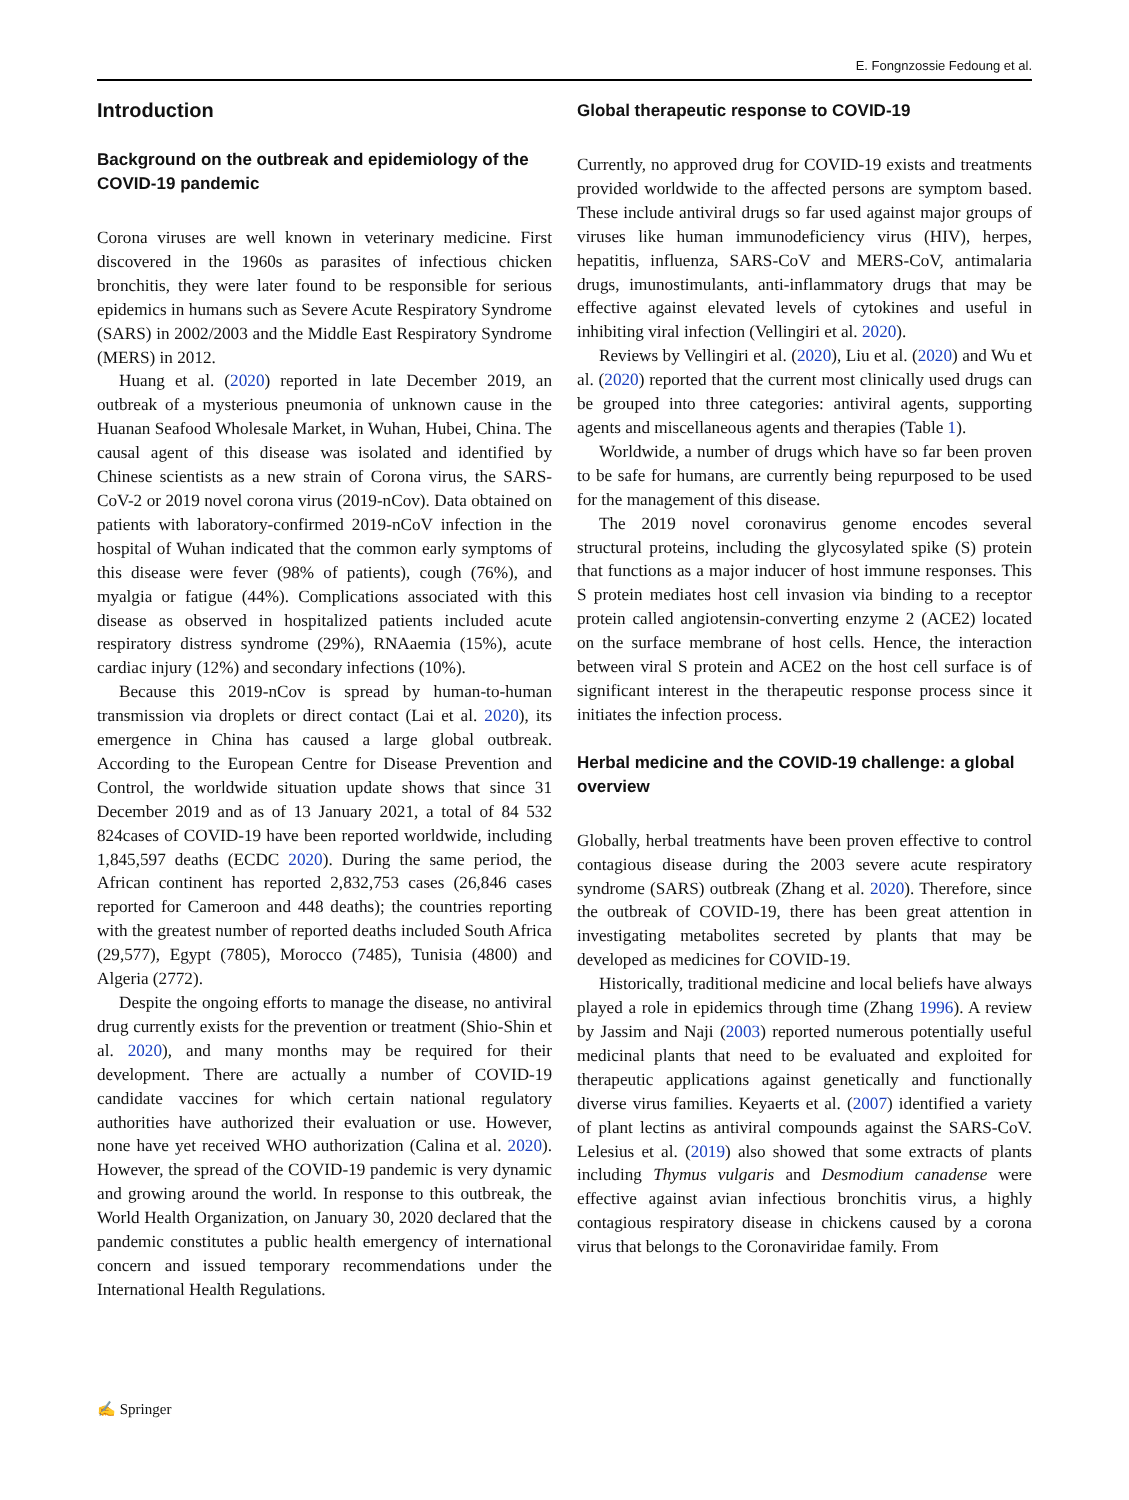E. Fongnzossie Fedoung et al.
Introduction
Background on the outbreak and epidemiology of the COVID-19 pandemic
Corona viruses are well known in veterinary medicine. First discovered in the 1960s as parasites of infectious chicken bronchitis, they were later found to be responsible for serious epidemics in humans such as Severe Acute Respiratory Syndrome (SARS) in 2002/2003 and the Middle East Respiratory Syndrome (MERS) in 2012.
Huang et al. (2020) reported in late December 2019, an outbreak of a mysterious pneumonia of unknown cause in the Huanan Seafood Wholesale Market, in Wuhan, Hubei, China. The causal agent of this disease was isolated and identified by Chinese scientists as a new strain of Corona virus, the SARS-CoV-2 or 2019 novel corona virus (2019-nCov). Data obtained on patients with laboratory-confirmed 2019-nCoV infection in the hospital of Wuhan indicated that the common early symptoms of this disease were fever (98% of patients), cough (76%), and myalgia or fatigue (44%). Complications associated with this disease as observed in hospitalized patients included acute respiratory distress syndrome (29%), RNAaemia (15%), acute cardiac injury (12%) and secondary infections (10%).
Because this 2019-nCov is spread by human-to-human transmission via droplets or direct contact (Lai et al. 2020), its emergence in China has caused a large global outbreak. According to the European Centre for Disease Prevention and Control, the worldwide situation update shows that since 31 December 2019 and as of 13 January 2021, a total of 84 532 824cases of COVID-19 have been reported worldwide, including 1,845,597 deaths (ECDC 2020). During the same period, the African continent has reported 2,832,753 cases (26,846 cases reported for Cameroon and 448 deaths); the countries reporting with the greatest number of reported deaths included South Africa (29,577), Egypt (7805), Morocco (7485), Tunisia (4800) and Algeria (2772).
Despite the ongoing efforts to manage the disease, no antiviral drug currently exists for the prevention or treatment (Shio-Shin et al. 2020), and many months may be required for their development. There are actually a number of COVID-19 candidate vaccines for which certain national regulatory authorities have authorized their evaluation or use. However, none have yet received WHO authorization (Calina et al. 2020). However, the spread of the COVID-19 pandemic is very dynamic and growing around the world. In response to this outbreak, the World Health Organization, on January 30, 2020 declared that the pandemic constitutes a public health emergency of international concern and issued temporary recommendations under the International Health Regulations.
Global therapeutic response to COVID-19
Currently, no approved drug for COVID-19 exists and treatments provided worldwide to the affected persons are symptom based. These include antiviral drugs so far used against major groups of viruses like human immunodeficiency virus (HIV), herpes, hepatitis, influenza, SARS-CoV and MERS-CoV, antimalaria drugs, imunostimulants, anti-inflammatory drugs that may be effective against elevated levels of cytokines and useful in inhibiting viral infection (Vellingiri et al. 2020).
Reviews by Vellingiri et al. (2020), Liu et al. (2020) and Wu et al. (2020) reported that the current most clinically used drugs can be grouped into three categories: antiviral agents, supporting agents and miscellaneous agents and therapies (Table 1).
Worldwide, a number of drugs which have so far been proven to be safe for humans, are currently being repurposed to be used for the management of this disease.
The 2019 novel coronavirus genome encodes several structural proteins, including the glycosylated spike (S) protein that functions as a major inducer of host immune responses. This S protein mediates host cell invasion via binding to a receptor protein called angiotensin-converting enzyme 2 (ACE2) located on the surface membrane of host cells. Hence, the interaction between viral S protein and ACE2 on the host cell surface is of significant interest in the therapeutic response process since it initiates the infection process.
Herbal medicine and the COVID-19 challenge: a global overview
Globally, herbal treatments have been proven effective to control contagious disease during the 2003 severe acute respiratory syndrome (SARS) outbreak (Zhang et al. 2020). Therefore, since the outbreak of COVID-19, there has been great attention in investigating metabolites secreted by plants that may be developed as medicines for COVID-19.
Historically, traditional medicine and local beliefs have always played a role in epidemics through time (Zhang 1996). A review by Jassim and Naji (2003) reported numerous potentially useful medicinal plants that need to be evaluated and exploited for therapeutic applications against genetically and functionally diverse virus families. Keyaerts et al. (2007) identified a variety of plant lectins as antiviral compounds against the SARS-CoV. Lelesius et al. (2019) also showed that some extracts of plants including Thymus vulgaris and Desmodium canadense were effective against avian infectious bronchitis virus, a highly contagious respiratory disease in chickens caused by a corona virus that belongs to the Coronaviridae family. From
✍ Springer